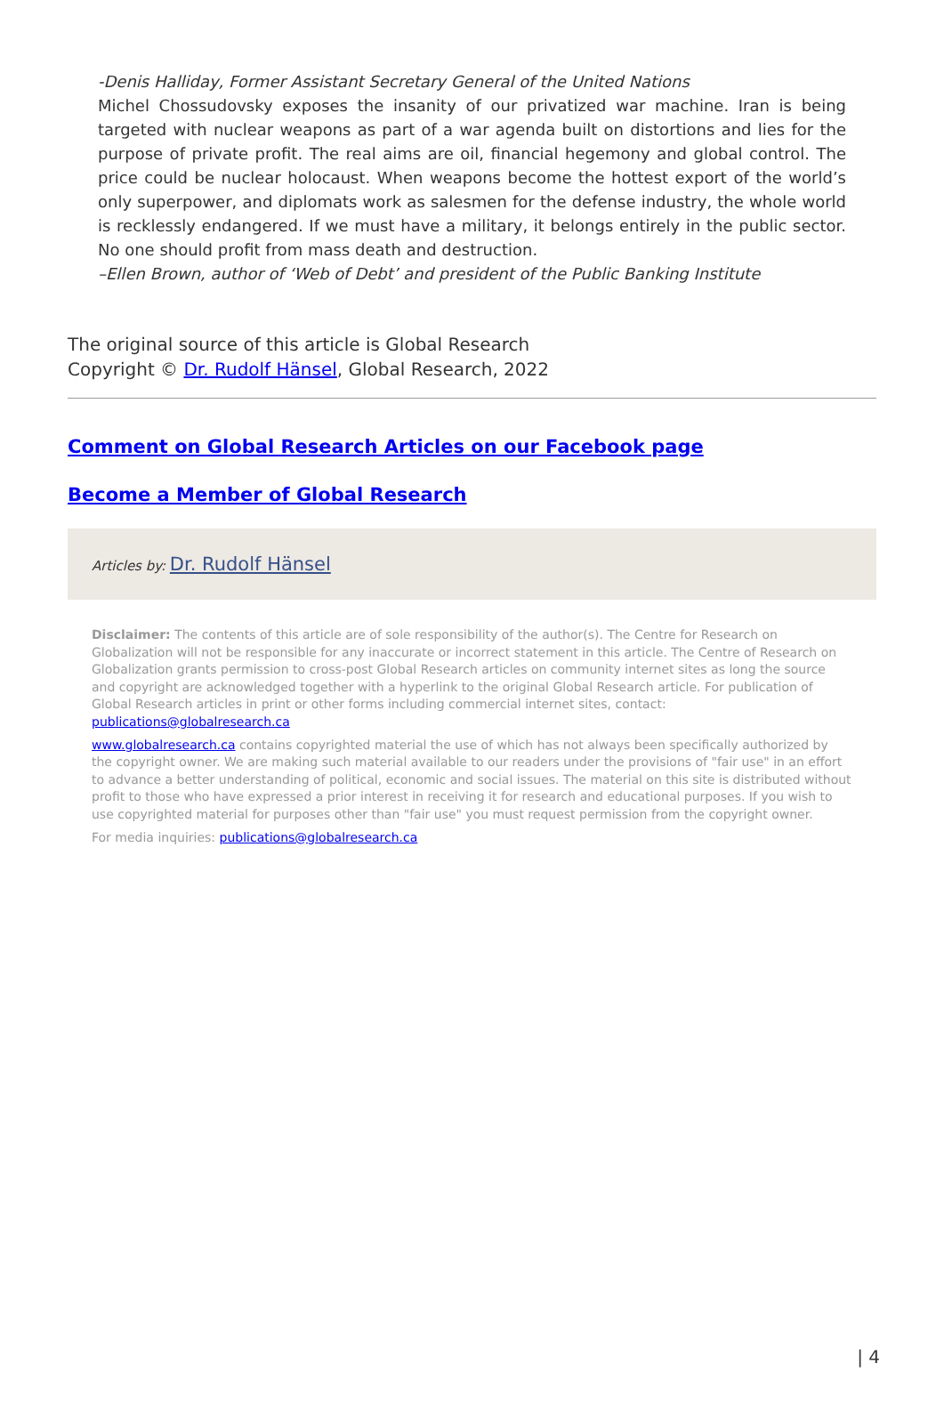-Denis Halliday, Former Assistant Secretary General of the United Nations
Michel Chossudovsky exposes the insanity of our privatized war machine. Iran is being targeted with nuclear weapons as part of a war agenda built on distortions and lies for the purpose of private profit. The real aims are oil, financial hegemony and global control. The price could be nuclear holocaust. When weapons become the hottest export of the world’s only superpower, and diplomats work as salesmen for the defense industry, the whole world is recklessly endangered. If we must have a military, it belongs entirely in the public sector. No one should profit from mass death and destruction.
–Ellen Brown, author of ‘Web of Debt’ and president of the Public Banking Institute
The original source of this article is Global Research
Copyright © Dr. Rudolf Hänsel, Global Research, 2022
Comment on Global Research Articles on our Facebook page
Become a Member of Global Research
Articles by: Dr. Rudolf Hänsel
Disclaimer: The contents of this article are of sole responsibility of the author(s). The Centre for Research on Globalization will not be responsible for any inaccurate or incorrect statement in this article. The Centre of Research on Globalization grants permission to cross-post Global Research articles on community internet sites as long the source and copyright are acknowledged together with a hyperlink to the original Global Research article. For publication of Global Research articles in print or other forms including commercial internet sites, contact: publications@globalresearch.ca
www.globalresearch.ca contains copyrighted material the use of which has not always been specifically authorized by the copyright owner. We are making such material available to our readers under the provisions of "fair use" in an effort to advance a better understanding of political, economic and social issues. The material on this site is distributed without profit to those who have expressed a prior interest in receiving it for research and educational purposes. If you wish to use copyrighted material for purposes other than "fair use" you must request permission from the copyright owner.
For media inquiries: publications@globalresearch.ca
| 4